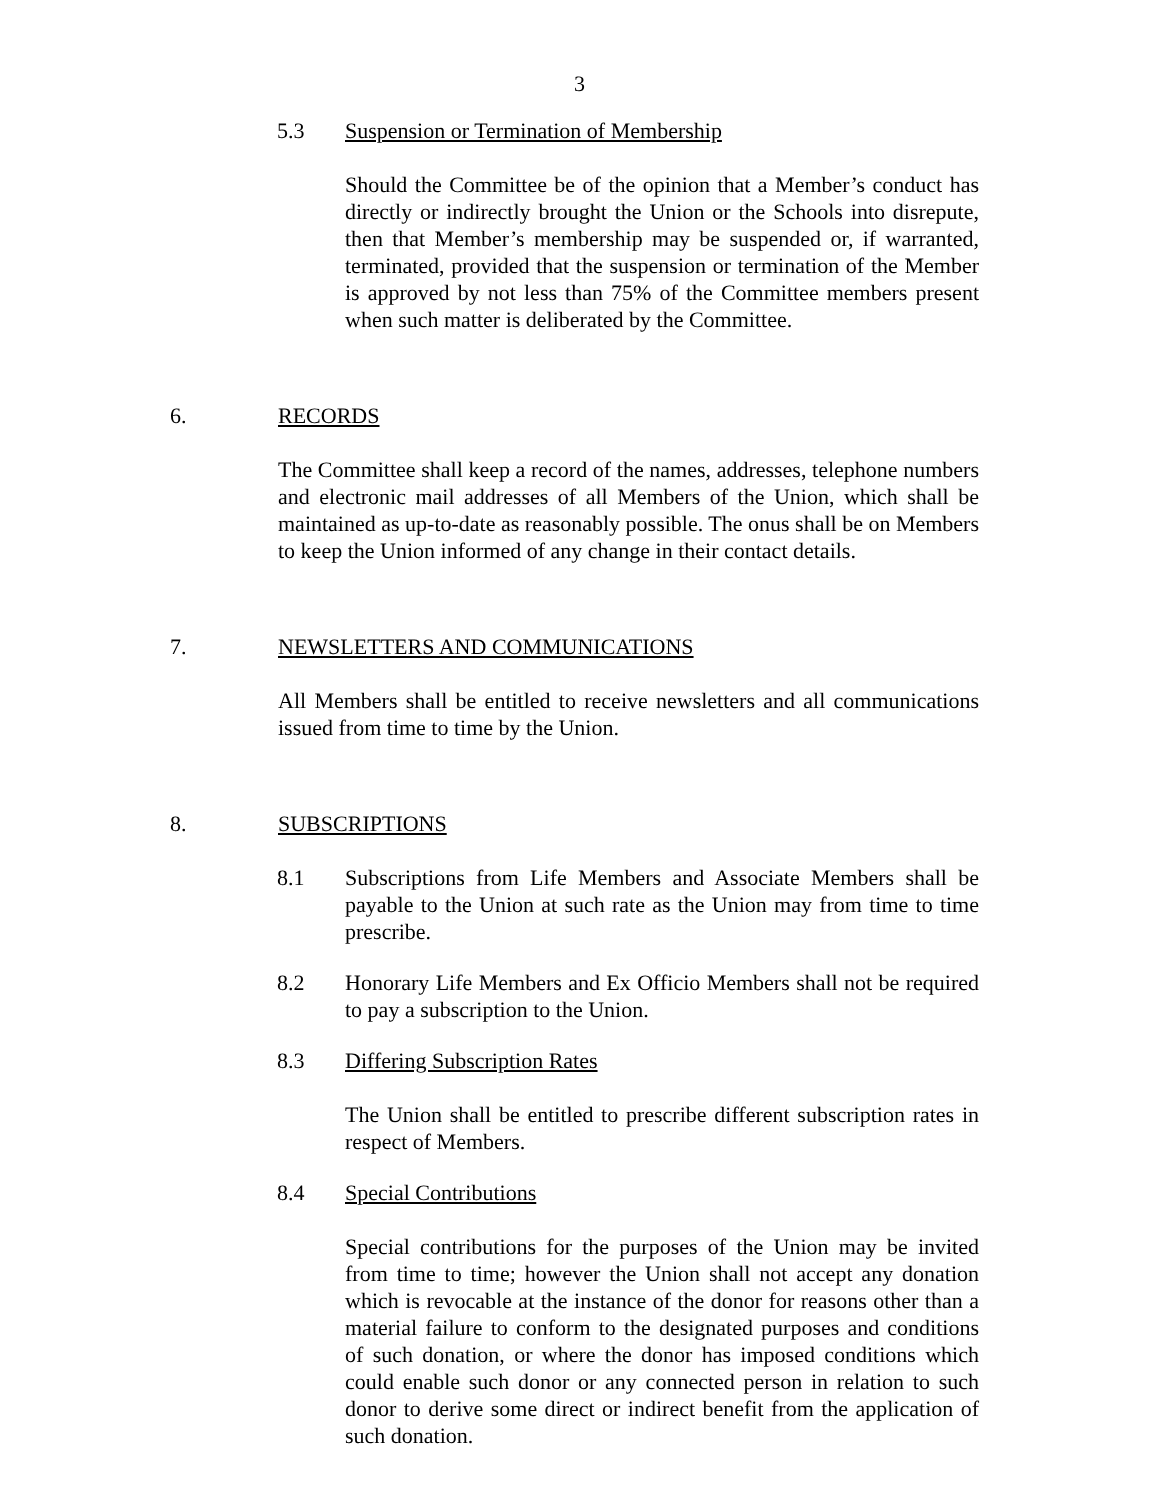3
5.3 Suspension or Termination of Membership
Should the Committee be of the opinion that a Member’s conduct has directly or indirectly brought the Union or the Schools into disrepute, then that Member’s membership may be suspended or, if warranted, terminated, provided that the suspension or termination of the Member is approved by not less than 75% of the Committee members present when such matter is deliberated by the Committee.
6. RECORDS
The Committee shall keep a record of the names, addresses, telephone numbers and electronic mail addresses of all Members of the Union, which shall be maintained as up-to-date as reasonably possible. The onus shall be on Members to keep the Union informed of any change in their contact details.
7. NEWSLETTERS AND COMMUNICATIONS
All Members shall be entitled to receive newsletters and all communications issued from time to time by the Union.
8. SUBSCRIPTIONS
8.1 Subscriptions from Life Members and Associate Members shall be payable to the Union at such rate as the Union may from time to time prescribe.
8.2 Honorary Life Members and Ex Officio Members shall not be required to pay a subscription to the Union.
8.3 Differing Subscription Rates
The Union shall be entitled to prescribe different subscription rates in respect of Members.
8.4 Special Contributions
Special contributions for the purposes of the Union may be invited from time to time; however the Union shall not accept any donation which is revocable at the instance of the donor for reasons other than a material failure to conform to the designated purposes and conditions of such donation, or where the donor has imposed conditions which could enable such donor or any connected person in relation to such donor to derive some direct or indirect benefit from the application of such donation.